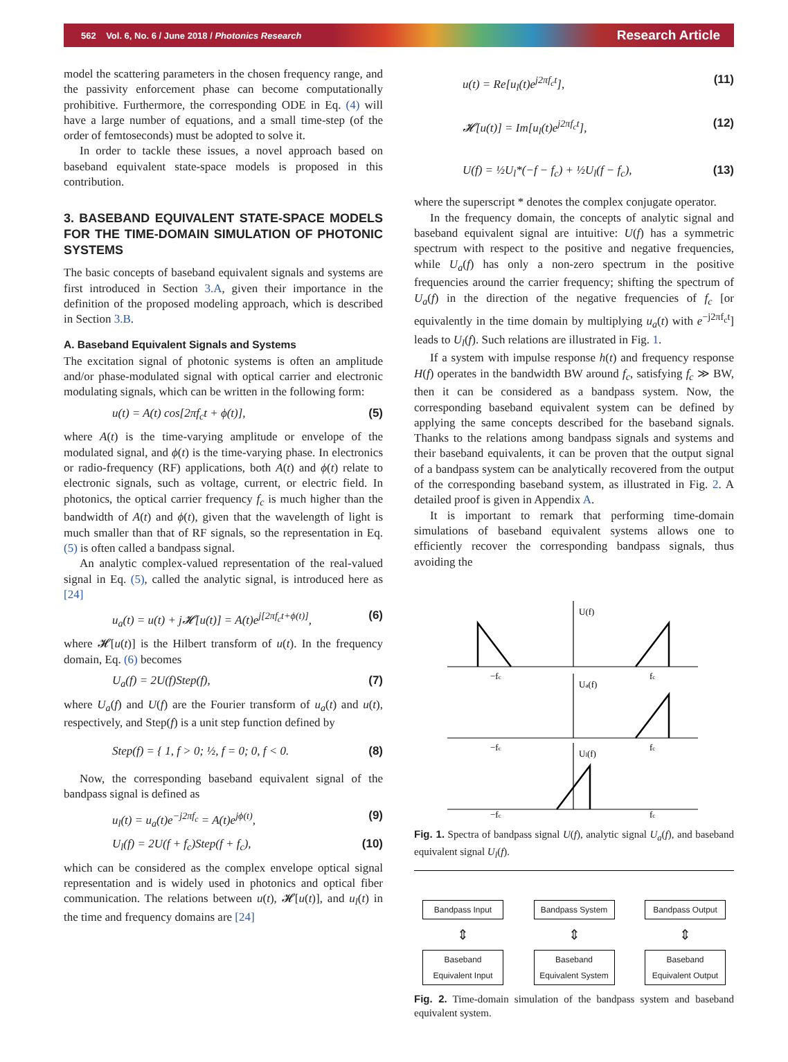562 Vol. 6, No. 6 / June 2018 / Photonics Research Research Article
model the scattering parameters in the chosen frequency range, and the passivity enforcement phase can become computationally prohibitive. Furthermore, the corresponding ODE in Eq. (4) will have a large number of equations, and a small time-step (of the order of femtoseconds) must be adopted to solve it.
In order to tackle these issues, a novel approach based on baseband equivalent state-space models is proposed in this contribution.
3. BASEBAND EQUIVALENT STATE-SPACE MODELS FOR THE TIME-DOMAIN SIMULATION OF PHOTONIC SYSTEMS
The basic concepts of baseband equivalent signals and systems are first introduced in Section 3.A, given their importance in the definition of the proposed modeling approach, which is described in Section 3.B.
A. Baseband Equivalent Signals and Systems
The excitation signal of photonic systems is often an amplitude and/or phase-modulated signal with optical carrier and electronic modulating signals, which can be written in the following form:
u(t) = A(t) cos[2πf<sub>c</sub>t + ϕ(t)], (5)
where A(t) is the time-varying amplitude or envelope of the modulated signal, and ϕ(t) is the time-varying phase. In electronics or radio-frequency (RF) applications, both A(t) and ϕ(t) relate to electronic signals, such as voltage, current, or electric field. In photonics, the optical carrier frequency f<sub>c</sub> is much higher than the bandwidth of A(t) and ϕ(t), given that the wavelength of light is much smaller than that of RF signals, so the representation in Eq. (5) is often called a bandpass signal.
An analytic complex-valued representation of the real-valued signal in Eq. (5), called the analytic signal, is introduced here as [24]
u<sub>a</sub>(t) = u(t) + j𝓗[u(t)] = A(t)e<sup>j[2πf<sub>c</sub>t+ϕ(t)]</sup>, (6)
where 𝓗[u(t)] is the Hilbert transform of u(t). In the frequency domain, Eq. (6) becomes
U<sub>a</sub>(f) = 2U(f)Step(f), (7)
where U<sub>a</sub>(f) and U(f) are the Fourier transform of u<sub>a</sub>(t) and u(t), respectively, and Step(f) is a unit step function defined by
Step(f) = { 1, f > 0; ½, f = 0; 0, f < 0. (8)
Now, the corresponding baseband equivalent signal of the bandpass signal is defined as
u<sub>l</sub>(t) = u<sub>a</sub>(t)e<sup>−j2πf<sub>c</sub></sup> = A(t)e<sup>jϕ(t)</sup>, (9)
U<sub>l</sub>(f) = 2U(f + f<sub>c</sub>)Step(f + f<sub>c</sub>), (10)
which can be considered as the complex envelope optical signal representation and is widely used in photonics and optical fiber communication. The relations between u(t), 𝓗[u(t)], and u<sub>l</sub>(t) in the time and frequency domains are [24]
u(t) = Re[u<sub>l</sub>(t)e<sup>j2πf<sub>c</sub>t</sup>], (11)
𝓗[u(t)] = Im[u<sub>l</sub>(t)e<sup>j2πf<sub>c</sub>t</sup>], (12)
U(f) = ½U<sub>l</sub>*(−f − f<sub>c</sub>) + ½U<sub>l</sub>(f − f<sub>c</sub>), (13)
where the superscript * denotes the complex conjugate operator.
In the frequency domain, the concepts of analytic signal and baseband equivalent signal are intuitive: U(f) has a symmetric spectrum with respect to the positive and negative frequencies, while U<sub>a</sub>(f) has only a non-zero spectrum in the positive frequencies around the carrier frequency; shifting the spectrum of U<sub>a</sub>(f) in the direction of the negative frequencies of f<sub>c</sub> [or equivalently in the time domain by multiplying u<sub>a</sub>(t) with e<sup>−j2πf<sub>c</sub>t</sup>] leads to U<sub>l</sub>(f). Such relations are illustrated in Fig. 1.
If a system with impulse response h(t) and frequency response H(f) operates in the bandwidth BW around f<sub>c</sub>, satisfying f<sub>c</sub> ≫ BW, then it can be considered as a bandpass system. Now, the corresponding baseband equivalent system can be defined by applying the same concepts described for the baseband signals. Thanks to the relations among bandpass signals and systems and their baseband equivalents, it can be proven that the output signal of a bandpass system can be analytically recovered from the output of the corresponding baseband system, as illustrated in Fig. 2. A detailed proof is given in Appendix A.
It is important to remark that performing time-domain simulations of baseband equivalent systems allows one to efficiently recover the corresponding bandpass signals, thus avoiding the
U(f)
Ua(f)
Ul(f)
−fc
fc
−fc
fc
−fc
fc
Fig. 1. Spectra of bandpass signal U(f), analytic signal U<sub>a</sub>(f), and baseband equivalent signal U<sub>l</sub>(f).
Bandpass Input Bandpass System Bandpass Output
⇕ ⇕ ⇕
Baseband
Equivalent Input
Baseband
Equivalent System
Baseband
Equivalent Output
Fig. 2. Time-domain simulation of the bandpass system and baseband equivalent system.